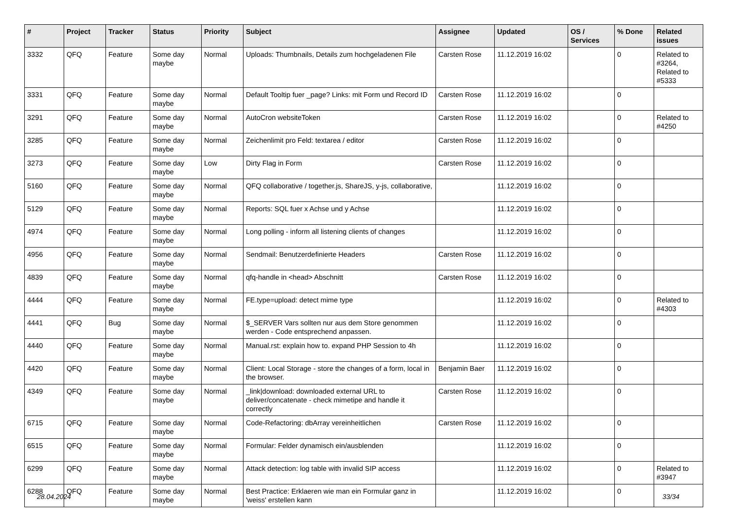| # | Project | Tracker | Status | Priority | Subject | Assignee | Updated | OS / Services | % Done | Related issues |
| --- | --- | --- | --- | --- | --- | --- | --- | --- | --- | --- |
| 3332 | QFQ | Feature | Some day maybe | Normal | Uploads: Thumbnails, Details zum hochgeladenen File | Carsten Rose | 11.12.2019 16:02 | | 0 | Related to #3264, Related to #5333 |
| 3331 | QFQ | Feature | Some day maybe | Normal | Default Tooltip fuer _page? Links: mit Form und Record ID | Carsten Rose | 11.12.2019 16:02 | | 0 | |
| 3291 | QFQ | Feature | Some day maybe | Normal | AutoCron websiteToken | Carsten Rose | 11.12.2019 16:02 | | 0 | Related to #4250 |
| 3285 | QFQ | Feature | Some day maybe | Normal | Zeichenlimit pro Feld: textarea / editor | Carsten Rose | 11.12.2019 16:02 | | 0 | |
| 3273 | QFQ | Feature | Some day maybe | Low | Dirty Flag in Form | Carsten Rose | 11.12.2019 16:02 | | 0 | |
| 5160 | QFQ | Feature | Some day maybe | Normal | QFQ collaborative / together.js, ShareJS, y-js, collaborative, | | 11.12.2019 16:02 | | 0 | |
| 5129 | QFQ | Feature | Some day maybe | Normal | Reports: SQL fuer x Achse und y Achse | | 11.12.2019 16:02 | | 0 | |
| 4974 | QFQ | Feature | Some day maybe | Normal | Long polling - inform all listening clients of changes | | 11.12.2019 16:02 | | 0 | |
| 4956 | QFQ | Feature | Some day maybe | Normal | Sendmail: Benutzerdefinierte Headers | Carsten Rose | 11.12.2019 16:02 | | 0 | |
| 4839 | QFQ | Feature | Some day maybe | Normal | qfq-handle in <head> Abschnitt | Carsten Rose | 11.12.2019 16:02 | | 0 | |
| 4444 | QFQ | Feature | Some day maybe | Normal | FE.type=upload: detect mime type | | 11.12.2019 16:02 | | 0 | Related to #4303 |
| 4441 | QFQ | Bug | Some day maybe | Normal | $_SERVER Vars sollten nur aus dem Store genommen werden - Code entsprechend anpassen. | | 11.12.2019 16:02 | | 0 | |
| 4440 | QFQ | Feature | Some day maybe | Normal | Manual.rst: explain how to. expand PHP Session to 4h | | 11.12.2019 16:02 | | 0 | |
| 4420 | QFQ | Feature | Some day maybe | Normal | Client: Local Storage - store the changes of a form, local in the browser. | Benjamin Baer | 11.12.2019 16:02 | | 0 | |
| 4349 | QFQ | Feature | Some day maybe | Normal | _link/download: downloaded external URL to deliver/concatenate - check mimetipe and handle it correctly | Carsten Rose | 11.12.2019 16:02 | | 0 | |
| 6715 | QFQ | Feature | Some day maybe | Normal | Code-Refactoring: dbArray vereinheitlichen | Carsten Rose | 11.12.2019 16:02 | | 0 | |
| 6515 | QFQ | Feature | Some day maybe | Normal | Formular: Felder dynamisch ein/ausblenden | | 11.12.2019 16:02 | | 0 | |
| 6299 | QFQ | Feature | Some day maybe | Normal | Attack detection: log table with invalid SIP access | | 11.12.2019 16:02 | | 0 | Related to #3947 |
| 6288 | QFQ | Feature | Some day maybe | Normal | Best Practice: Erklaeren wie man ein Formular ganz in 'weiss' erstellen kann | | 11.12.2019 16:02 | | 0 | |
28.04.2024 33/34